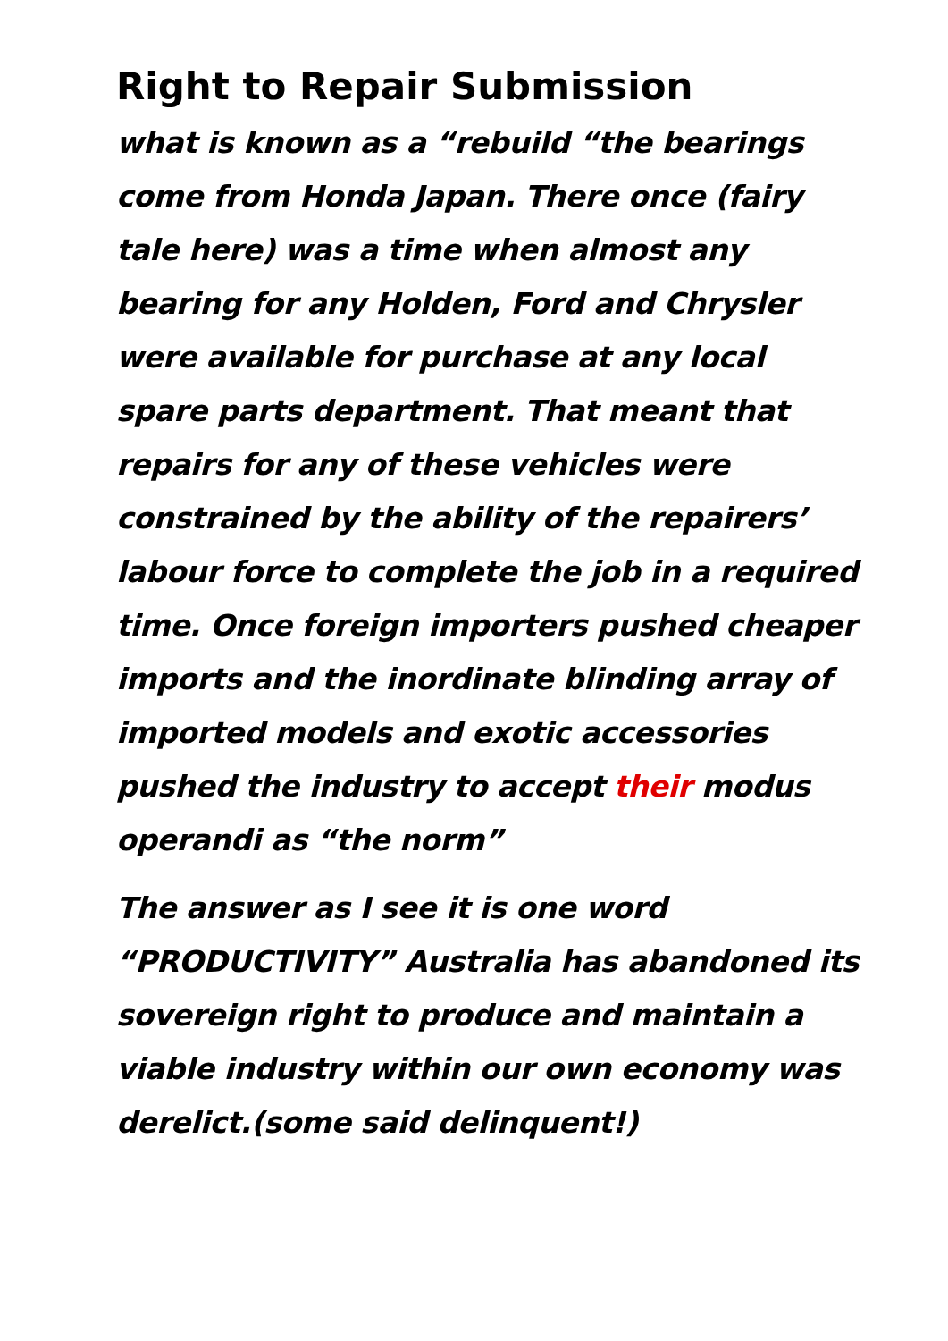Right to Repair Submission
what is known as a “rebuild “the bearings come from Honda Japan. There once (fairy tale here) was a time when almost any bearing for any Holden, Ford and Chrysler were available for purchase at any local spare parts department. That meant that repairs for any of these vehicles were constrained by the ability of the repairers’ labour force to complete the job in a required time. Once foreign importers pushed cheaper imports and the inordinate blinding array of imported models and exotic accessories pushed the industry to accept their modus operandi as “the norm”
The answer as I see it is one word “PRODUCTIVITY” Australia has abandoned its sovereign right to produce and maintain a viable industry within our own economy was derelict.(some said delinquent!)